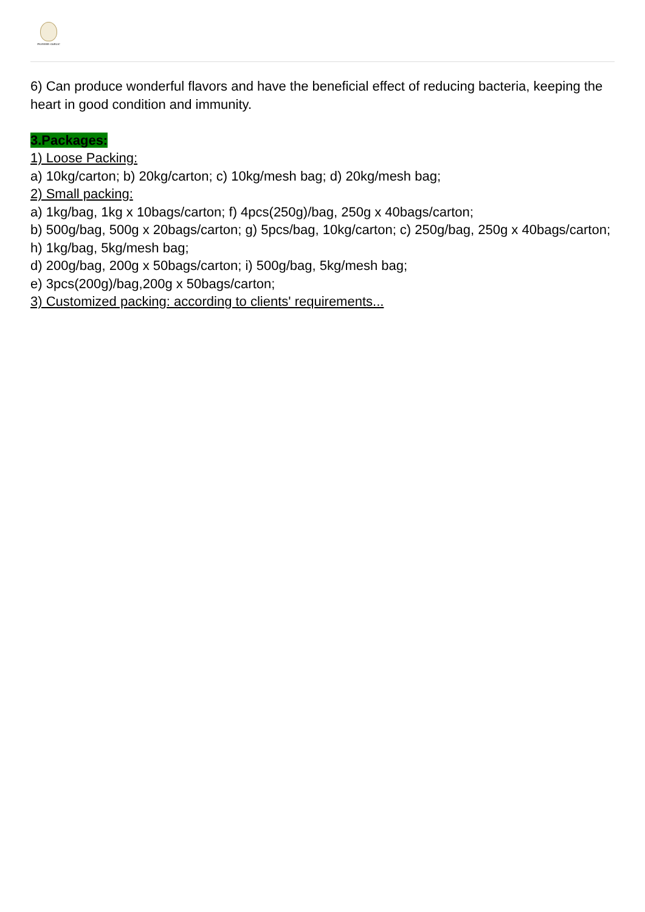PIONEER GARLIC
6) Can produce wonderful flavors and have the beneficial effect of reducing bacteria, keeping the heart in good condition and immunity.
3.Packages:
1) Loose Packing:
a) 10kg/carton; b) 20kg/carton; c) 10kg/mesh bag; d) 20kg/mesh bag;
2) Small packing:
a) 1kg/bag, 1kg x 10bags/carton; f) 4pcs(250g)/bag, 250g x 40bags/carton;
b) 500g/bag, 500g x 20bags/carton; g) 5pcs/bag, 10kg/carton; c) 250g/bag, 250g x 40bags/carton; h) 1kg/bag, 5kg/mesh bag;
d) 200g/bag, 200g x 50bags/carton; i) 500g/bag, 5kg/mesh bag;
e) 3pcs(200g)/bag,200g x 50bags/carton;
3) Customized packing: according to clients' requirements...